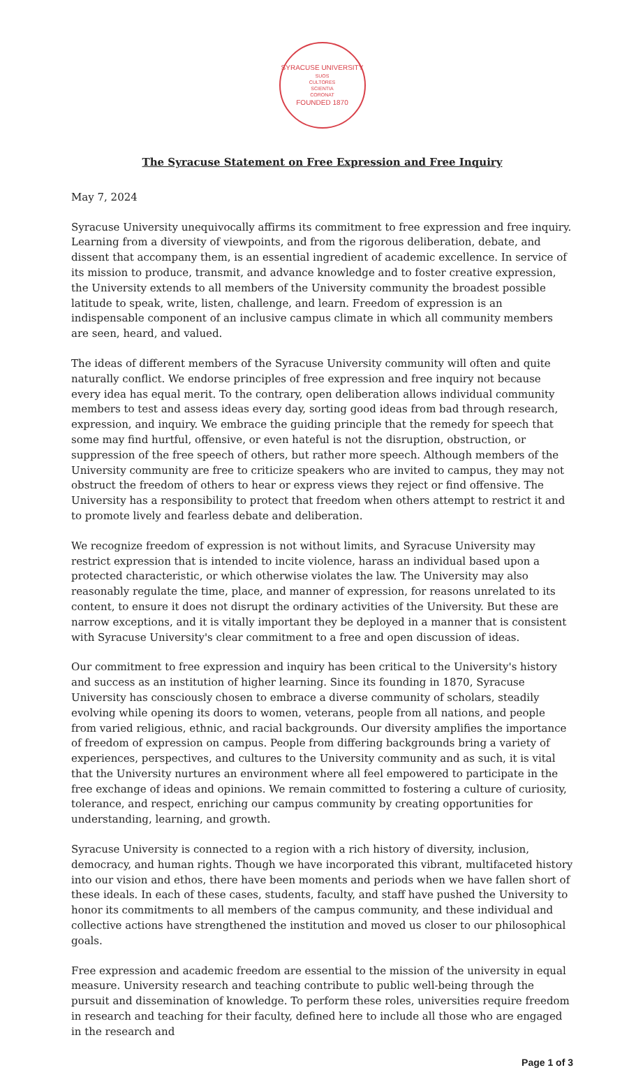SYRACUSE UNIVERSITY
SUOS
CULTORES
SCIENTIA
CORONAT
FOUNDED 1870
The Syracuse Statement on Free Expression and Free Inquiry
May 7, 2024
Syracuse University unequivocally affirms its commitment to free expression and free inquiry. Learning from a diversity of viewpoints, and from the rigorous deliberation, debate, and dissent that accompany them, is an essential ingredient of academic excellence. In service of its mission to produce, transmit, and advance knowledge and to foster creative expression, the University extends to all members of the University community the broadest possible latitude to speak, write, listen, challenge, and learn. Freedom of expression is an indispensable component of an inclusive campus climate in which all community members are seen, heard, and valued.
The ideas of different members of the Syracuse University community will often and quite naturally conflict. We endorse principles of free expression and free inquiry not because every idea has equal merit. To the contrary, open deliberation allows individual community members to test and assess ideas every day, sorting good ideas from bad through research, expression, and inquiry. We embrace the guiding principle that the remedy for speech that some may find hurtful, offensive, or even hateful is not the disruption, obstruction, or suppression of the free speech of others, but rather more speech. Although members of the University community are free to criticize speakers who are invited to campus, they may not obstruct the freedom of others to hear or express views they reject or find offensive. The University has a responsibility to protect that freedom when others attempt to restrict it and to promote lively and fearless debate and deliberation.
We recognize freedom of expression is not without limits, and Syracuse University may restrict expression that is intended to incite violence, harass an individual based upon a protected characteristic, or which otherwise violates the law. The University may also reasonably regulate the time, place, and manner of expression, for reasons unrelated to its content, to ensure it does not disrupt the ordinary activities of the University. But these are narrow exceptions, and it is vitally important they be deployed in a manner that is consistent with Syracuse University's clear commitment to a free and open discussion of ideas.
Our commitment to free expression and inquiry has been critical to the University's history and success as an institution of higher learning. Since its founding in 1870, Syracuse University has consciously chosen to embrace a diverse community of scholars, steadily evolving while opening its doors to women, veterans, people from all nations, and people from varied religious, ethnic, and racial backgrounds. Our diversity amplifies the importance of freedom of expression on campus. People from differing backgrounds bring a variety of experiences, perspectives, and cultures to the University community and as such, it is vital that the University nurtures an environment where all feel empowered to participate in the free exchange of ideas and opinions. We remain committed to fostering a culture of curiosity, tolerance, and respect, enriching our campus community by creating opportunities for understanding, learning, and growth.
Syracuse University is connected to a region with a rich history of diversity, inclusion, democracy, and human rights. Though we have incorporated this vibrant, multifaceted history into our vision and ethos, there have been moments and periods when we have fallen short of these ideals. In each of these cases, students, faculty, and staff have pushed the University to honor its commitments to all members of the campus community, and these individual and collective actions have strengthened the institution and moved us closer to our philosophical goals.
Free expression and academic freedom are essential to the mission of the university in equal measure. University research and teaching contribute to public well-being through the pursuit and dissemination of knowledge. To perform these roles, universities require freedom in research and teaching for their faculty, defined here to include all those who are engaged in the research and
Page 1 of 3